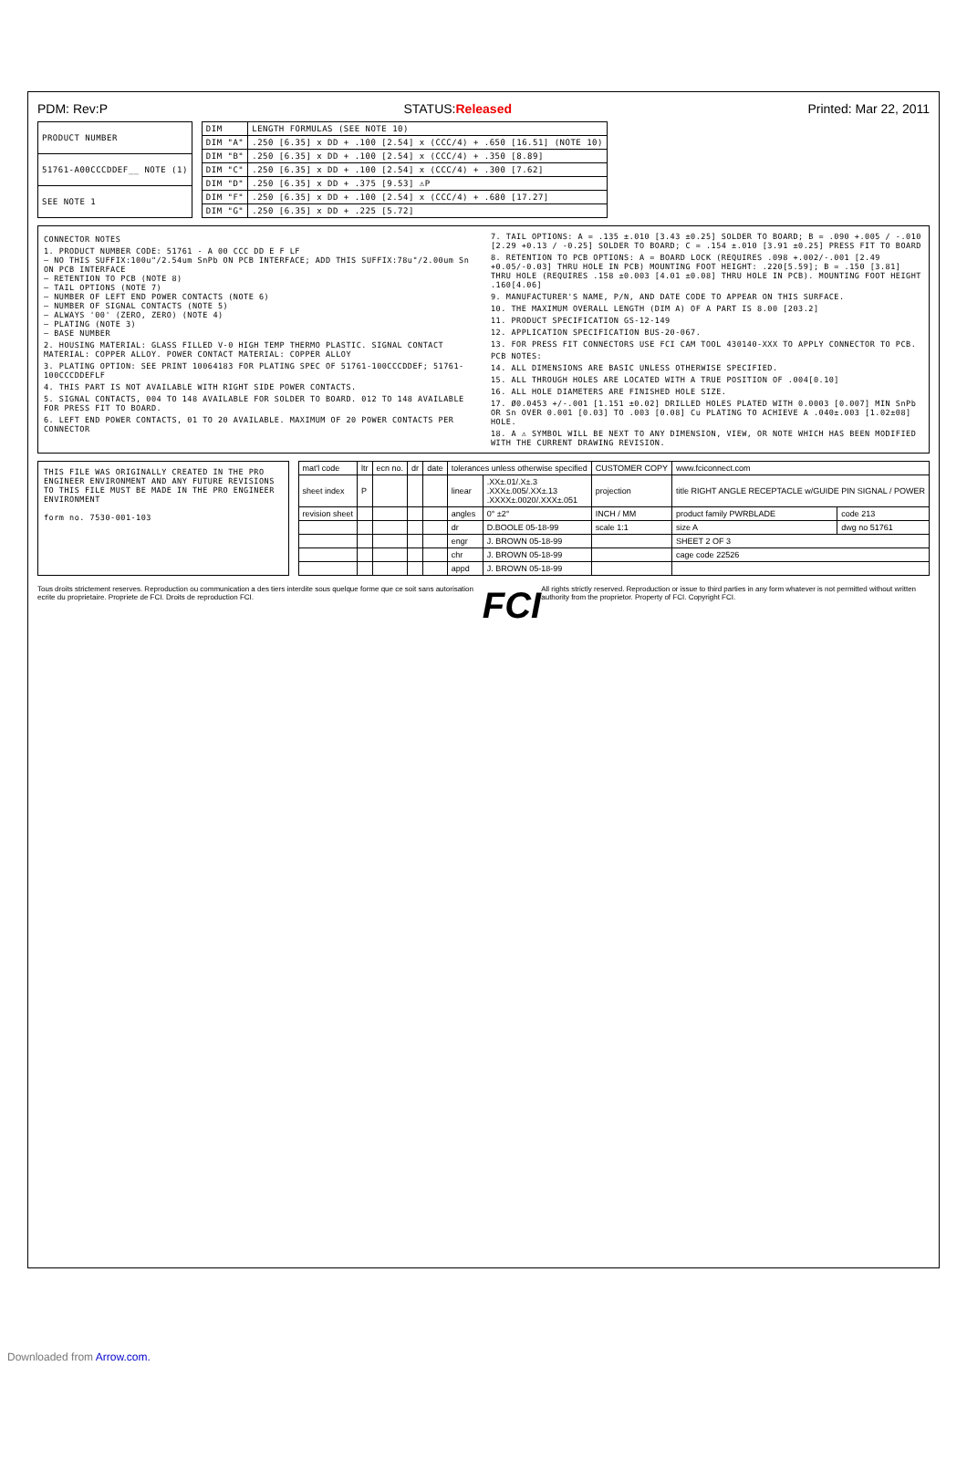PDM: Rev:P STATUS:Released Printed: Mar 22, 2011
| PRODUCT NUMBER |
| --- |
| 51761-A00CCCDDEF__ NOTE (1) |
| SEE NOTE 1 |
| DIM | LENGTH FORMULAS (SEE NOTE 10) |
| --- | --- |
| DIM "A" | .250 [6.35] x DD + .100 [2.54] x (CCC/4) + .650 [16.51] (NOTE 10) |
| DIM "B" | .250 [6.35] x DD + .100 [2.54] x (CCC/4) + .350 [8.89] |
| DIM "C" | .250 [6.35] x DD + .100 [2.54] x (CCC/4) + .300 [7.62] |
| DIM "D" | .250 [6.35] x DD + .375 [9.53] ⚠P |
| DIM "F" | .250 [6.35] x DD + .100 [2.54] x (CCC/4) + .680 [17.27] |
| DIM "G" | .250 [6.35] x DD + .225 [5.72] |
CONNECTOR NOTES
1. PRODUCT NUMBER CODE: 51761 - A 00 CCC DD E F LF
— NO THIS SUFFIX:100u"/2.54um SnPb ON PCB INTERFACE; ADD THIS SUFFIX:78u"/2.00um Sn ON PCB INTERFACE
— RETENTION TO PCB (NOTE 8)
— TAIL OPTIONS (NOTE 7)
— NUMBER OF LEFT END POWER CONTACTS (NOTE 6)
— NUMBER OF SIGNAL CONTACTS (NOTE 5)
— ALWAYS '00' (ZERO, ZERO) (NOTE 4)
— PLATING (NOTE 3)
— BASE NUMBER
2. HOUSING MATERIAL: GLASS FILLED V-0 HIGH TEMP THERMO PLASTIC. SIGNAL CONTACT MATERIAL: COPPER ALLOY. POWER CONTACT MATERIAL: COPPER ALLOY
3. PLATING OPTION: SEE PRINT 10064183 FOR PLATING SPEC OF 51761-100CCCDDEF; 51761-100CCCDDEFLF
4. THIS PART IS NOT AVAILABLE WITH RIGHT SIDE POWER CONTACTS.
5. SIGNAL CONTACTS, 004 TO 148 AVAILABLE FOR SOLDER TO BOARD. 012 TO 148 AVAILABLE FOR PRESS FIT TO BOARD.
6. LEFT END POWER CONTACTS, 01 TO 20 AVAILABLE. MAXIMUM OF 20 POWER CONTACTS PER CONNECTOR
7. TAIL OPTIONS: A = .135 ±.010 [3.43 ±0.25] SOLDER TO BOARD; B = .090 +.005 / -.010 [2.29 +0.13 / -0.25] SOLDER TO BOARD; C = .154 ±.010 [3.91 ±0.25] PRESS FIT TO BOARD
8. RETENTION TO PCB OPTIONS: A = BOARD LOCK (REQUIRES .098 +.002/-.001 [2.49 +0.05/-0.03] THRU HOLE IN PCB) MOUNTING FOOT HEIGHT: .220[5.59]; B = .150 [3.81] THRU HOLE (REQUIRES .158 ±0.003 [4.01 ±0.08] THRU HOLE IN PCB). MOUNTING FOOT HEIGHT .160[4.06]
9. MANUFACTURER'S NAME, P/N, AND DATE CODE TO APPEAR ON THIS SURFACE.
10. THE MAXIMUM OVERALL LENGTH (DIM A) OF A PART IS 8.00 [203.2]
11. PRODUCT SPECIFICATION GS-12-149
12. APPLICATION SPECIFICATION BUS-20-067.
13. FOR PRESS FIT CONNECTORS USE FCI CAM TOOL 430140-XXX TO APPLY CONNECTOR TO PCB.
PCB NOTES:
14. ALL DIMENSIONS ARE BASIC UNLESS OTHERWISE SPECIFIED.
15. ALL THROUGH HOLES ARE LOCATED WITH A TRUE POSITION OF .004[0.10]
16. ALL HOLE DIAMETERS ARE FINISHED HOLE SIZE.
17. Ø0.0453 +/-.001 [1.151 ±0.02] DRILLED HOLES PLATED WITH 0.0003 [0.007] MIN SnPb OR Sn OVER 0.001 [0.03] TO .003 [0.08] Cu PLATING TO ACHIEVE A .040±.003 [1.02±08] HOLE.
18. A ⚠ SYMBOL WILL BE NEXT TO ANY DIMENSION, VIEW, OR NOTE WHICH HAS BEEN MODIFIED WITH THE CURRENT DRAWING REVISION.
THIS FILE WAS ORIGINALLY CREATED IN THE PRO ENGINEER ENVIRONMENT AND ANY FUTURE REVISIONS TO THIS FILE MUST BE MADE IN THE PRO ENGINEER ENVIRONMENT
form no. 7530-001-103
| mat'l code | ltr | ecn no. | dr | date | tolerances unless otherwise specified | | CUSTOMER COPY | www.fciconnect.com | |
| --- | --- | --- | --- | --- | --- | --- | --- | --- | --- |
| sheet index | P | | | | linear | .XX±.01/.X±.3 .XXX±.005/.XX±.13 .XXXX±.0020/.XXX±.051 | projection | title RIGHT ANGLE RECEPTACLE w/GUIDE PIN SIGNAL / POWER | |
| revision sheet | | | | | angles | 0° ±2° | INCH / MM | product family PWRBLADE | code 213 |
| | | | | | dr | D.BOOLE 05-18-99 | scale 1:1 | size A | dwg no 51761 |
| | | | | | engr | J. BROWN 05-18-99 | | SHEET 2 OF 3 | |
| | | | | | chr | J. BROWN 05-18-99 | | cage code 22526 | |
| | | | | | appd | J. BROWN 05-18-99 | | | |
Tous droits strictement reserves. Reproduction ou communication a des tiers interdite sous quelque forme que ce soit sans autorisation ecrite du proprietaire. Propriete de FCI. Droits de reproduction FCI.
FCI
All rights strictly reserved. Reproduction or issue to third parties in any form whatever is not permitted without written authority from the proprietor. Property of FCI. Copyright FCI.
Downloaded from Arrow.com.